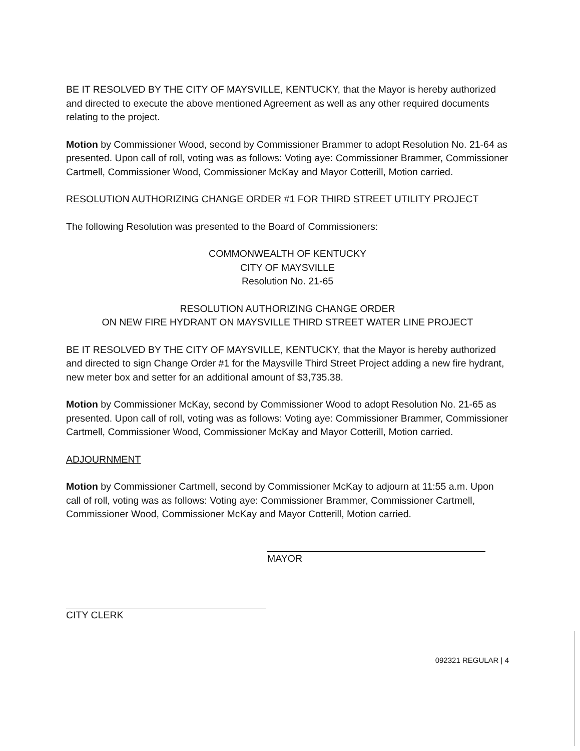BE IT RESOLVED BY THE CITY OF MAYSVILLE, KENTUCKY, that the Mayor is hereby authorized and directed to execute the above mentioned Agreement as well as any other required documents relating to the project.
Motion by Commissioner Wood, second by Commissioner Brammer to adopt Resolution No. 21-64 as presented. Upon call of roll, voting was as follows: Voting aye: Commissioner Brammer, Commissioner Cartmell, Commissioner Wood, Commissioner McKay and Mayor Cotterill, Motion carried.
RESOLUTION AUTHORIZING CHANGE ORDER #1 FOR THIRD STREET UTILITY PROJECT
The following Resolution was presented to the Board of Commissioners:
COMMONWEALTH OF KENTUCKY
CITY OF MAYSVILLE
Resolution No. 21-65
RESOLUTION AUTHORIZING CHANGE ORDER
ON NEW FIRE HYDRANT ON MAYSVILLE THIRD STREET WATER LINE PROJECT
BE IT RESOLVED BY THE CITY OF MAYSVILLE, KENTUCKY, that the Mayor is hereby authorized and directed to sign Change Order #1 for the Maysville Third Street Project adding a new fire hydrant, new meter box and setter for an additional amount of $3,735.38.
Motion by Commissioner McKay, second by Commissioner Wood to adopt Resolution No. 21-65 as presented. Upon call of roll, voting was as follows: Voting aye: Commissioner Brammer, Commissioner Cartmell, Commissioner Wood, Commissioner McKay and Mayor Cotterill, Motion carried.
ADJOURNMENT
Motion by Commissioner Cartmell, second by Commissioner McKay to adjourn at 11:55 a.m. Upon call of roll, voting was as follows: Voting aye: Commissioner Brammer, Commissioner Cartmell, Commissioner Wood, Commissioner McKay and Mayor Cotterill, Motion carried.
MAYOR
CITY CLERK
092321 REGULAR | 4